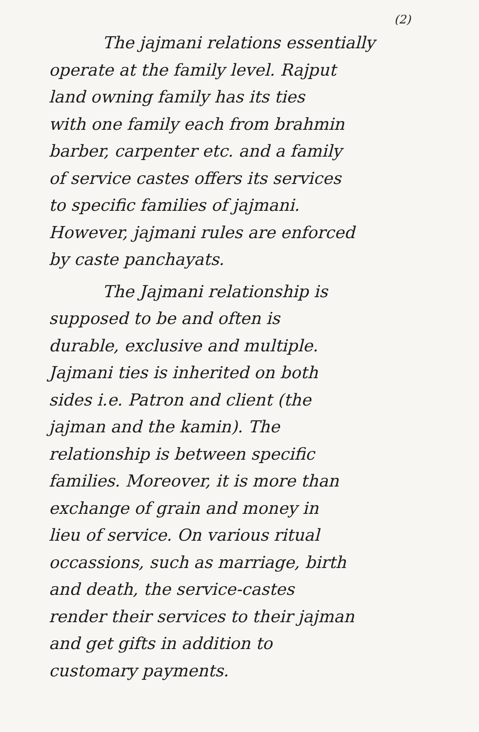(2)
The jajmani relations essentially
operate at the family level. Rajput
land owning family has its ties
with one family each from brahmin
barber, carpenter etc. and a family
of service castes offers its services
to specific families of jajmani.
However, jajmani rules are enforced
by caste panchayats.
The Jajmani relationship is
supposed to be and often is
durable, exclusive and multiple.
Jajmani ties is inherited on both
sides i.e. Patron and client (the
jajman and the kamin). The
relationship is between specific
families. Moreover, it is more than
exchange of grain and money in
lieu of service. On various ritual
occassions, such as marriage, birth
and death, the service-castes
render their services to their jajman
and get gifts in addition to
customary payments.